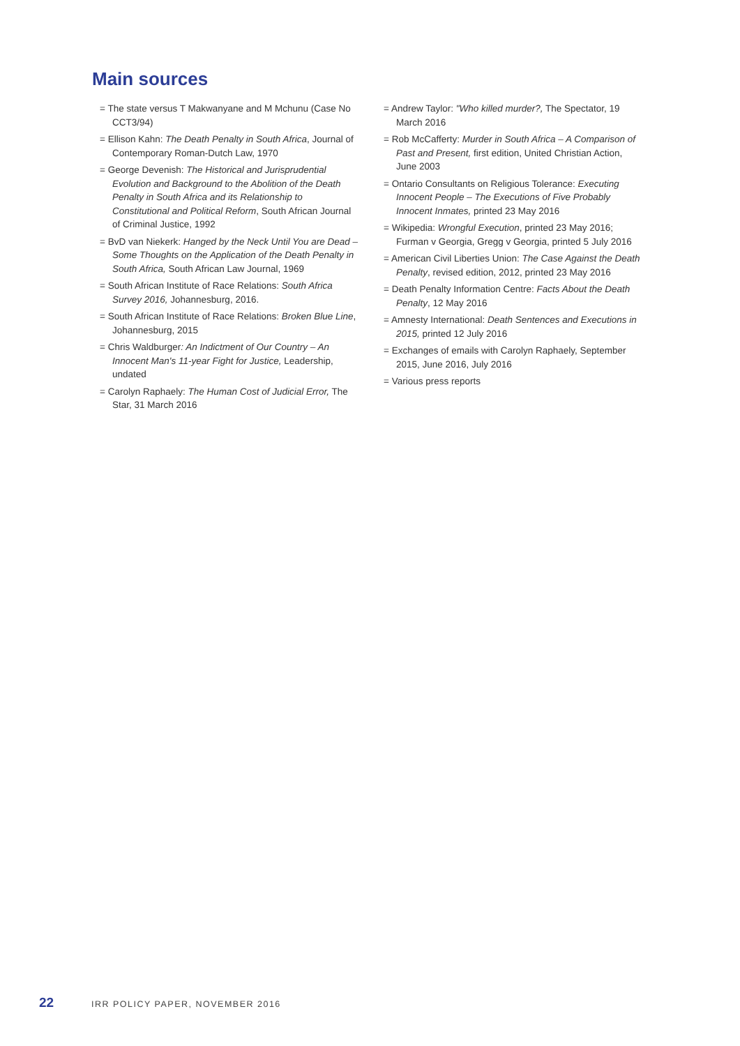Main sources
= The state versus T Makwanyane and M Mchunu (Case No CCT3/94)
= Ellison Kahn: The Death Penalty in South Africa, Journal of Contemporary Roman-Dutch Law, 1970
= George Devenish: The Historical and Jurisprudential Evolution and Background to the Abolition of the Death Penalty in South Africa and its Relationship to Constitutional and Political Reform, South African Journal of Criminal Justice, 1992
= BvD van Niekerk: Hanged by the Neck Until You are Dead – Some Thoughts on the Application of the Death Penalty in South Africa, South African Law Journal, 1969
= South African Institute of Race Relations: South Africa Survey 2016, Johannesburg, 2016.
= South African Institute of Race Relations: Broken Blue Line, Johannesburg, 2015
= Chris Waldburger: An Indictment of Our Country – An Innocent Man's 11-year Fight for Justice, Leadership, undated
= Carolyn Raphaely: The Human Cost of Judicial Error, The Star, 31 March 2016
= Andrew Taylor: "Who killed murder?, The Spectator, 19 March 2016
= Rob McCafferty: Murder in South Africa – A Comparison of Past and Present, first edition, United Christian Action, June 2003
= Ontario Consultants on Religious Tolerance: Executing Innocent People – The Executions of Five Probably Innocent Inmates, printed 23 May 2016
= Wikipedia: Wrongful Execution, printed 23 May 2016; Furman v Georgia, Gregg v Georgia, printed 5 July 2016
= American Civil Liberties Union: The Case Against the Death Penalty, revised edition, 2012, printed 23 May 2016
= Death Penalty Information Centre: Facts About the Death Penalty, 12 May 2016
= Amnesty International: Death Sentences and Executions in 2015, printed 12 July 2016
= Exchanges of emails with Carolyn Raphaely, September 2015, June 2016, July 2016
= Various press reports
22 IRR POLICY PAPER, NOVEMBER 2016